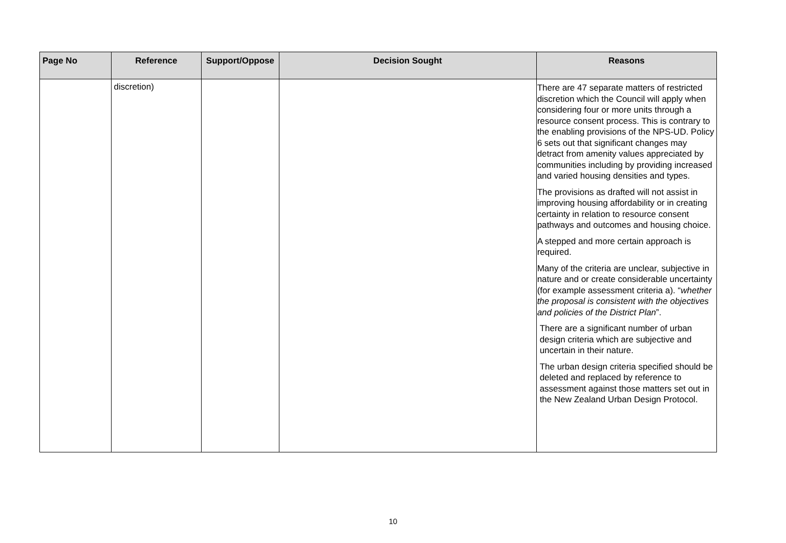| Page No | Reference | Support/Oppose | Decision Sought | Reasons |
| --- | --- | --- | --- | --- |
| | discretion) | | | There are 47 separate matters of restricted discretion which the Council will apply when considering four or more units through a resource consent process. This is contrary to the enabling provisions of the NPS-UD. Policy 6 sets out that significant changes may detract from amenity values appreciated by communities including by providing increased and varied housing densities and types. The provisions as drafted will not assist in improving housing affordability or in creating certainty in relation to resource consent pathways and outcomes and housing choice. A stepped and more certain approach is required. Many of the criteria are unclear, subjective in nature and or create considerable uncertainty (for example assessment criteria a). “ whether the proposal is consistent with the objectives and policies of the District Plan ”. There are a significant number of urban design criteria which are subjective and uncertain in their nature. The urban design criteria specified should be deleted and replaced by reference to assessment against those matters set out in the New Zealand Urban Design Protocol. |
10